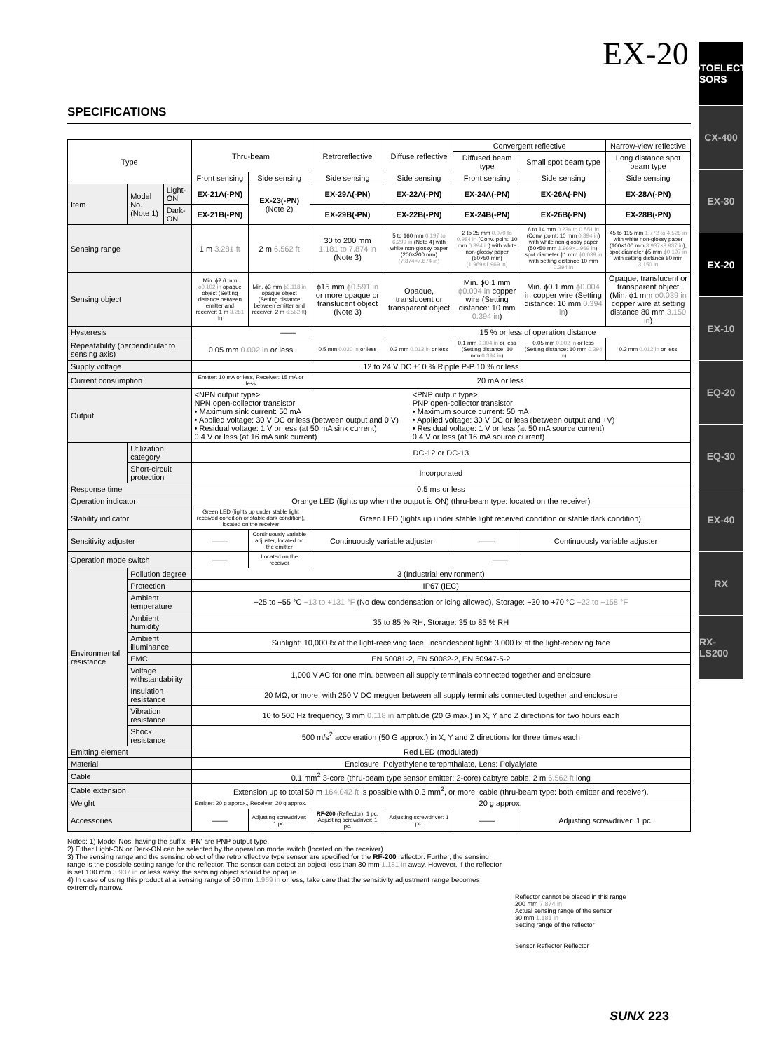EX-20
PHOTOELECTRIC SENSORS
CX-400
EX-30
EX-20
EX-10
EQ-20
EQ-30
EX-40
RX
RX-LS200
SPECIFICATIONS
| Type | | | Thru-beam | | Retroreflective | Diffuse reflective | Convergent reflective | | Narrow-view reflective |
| --- | --- | --- | --- | --- | --- | --- | --- | --- | --- |
| | | | | | | | Diffused beam type | Small spot beam type | Long distance spot beam type |
| | | | Front sensing | Side sensing | Side sensing | Side sensing | Front sensing | Side sensing | Side sensing |
| Item | Model No. (Note 1) | Light-ON | EX-21A(-PN) | EX-23(-PN) (Note 2) | EX-29A(-PN) | EX-22A(-PN) | EX-24A(-PN) | EX-26A(-PN) | EX-28A(-PN) |
| | | Dark-ON | EX-21B(-PN) | | EX-29B(-PN) | EX-22B(-PN) | EX-24B(-PN) | EX-26B(-PN) | EX-28B(-PN) |
| Sensing range | | | 1 m 3.281 ft | 2 m 6.562 ft | 30 to 200 mm 1.181 to 7.874 in (Note 3) | 5 to 160 mm 0.197 to 6.299 in (Note 4) with white non-glossy paper (200×200 mm) (7.874×7.874 in) | 2 to 25 mm 0.079 to 0.984 in (Conv. point: 10 mm 0.394 in ) with white non-glossy paper (50×50 mm) (1.969×1.969 in) | 6 to 14 mm 0.236 to 0.551 in (Conv. point: 10 mm 0.394 in ) with white non-glossy paper (50×50 mm 1.969×1.969 in ), spot diameter ϕ1 mm ϕ0.039 in with setting distance 10 mm 0.394 in | 45 to 115 mm 1.772 to 4.528 in with white non-glossy paper (100×100 mm 3.937×3.937 in ), spot diameter ϕ5 mm ϕ0.197 in with setting distance 80 mm 3.150 in |
| Sensing object | | | Min. ϕ2.6 mm ϕ0.102 in opaque object (Setting distance between emitter and receiver: 1 m 3.281 ft ) | Min. ϕ3 mm ϕ0.118 in opaque object (Setting distance between emitter and receiver: 2 m 6.562 ft ) | ϕ15 mm ϕ0.591 in or more opaque or translucent object (Note 3) | Opaque, translucent or transparent object | Min. ϕ0.1 mm ϕ0.004 in copper wire (Setting distance: 10 mm 0.394 in ) | Min. ϕ0.1 mm ϕ0.004 in copper wire (Setting distance: 10 mm 0.394 in ) | Opaque, translucent or transparent object (Min. ϕ1 mm ϕ0.039 in copper wire at setting distance 80 mm 3.150 in ) |
| Hysteresis | | | —— | | | 15 % or less of operation distance | | | |
| Repeatability (perpendicular to sensing axis) | | | 0.05 mm 0.002 in or less | | 0.5 mm 0.020 in or less | 0.3 mm 0.012 in or less | 0.1 mm 0.004 in or less (Setting distance: 10 mm 0.394 in ) | 0.05 mm 0.002 in or less (Setting distance: 10 mm 0.394 in ) | 0.3 mm 0.012 in or less |
| Supply voltage | | | 12 to 24 V DC ±10 % Ripple P-P 10 % or less | | | | | | |
| Current consumption | | | Emitter: 10 mA or less, Receiver: 15 mA or less | | 20 mA or less | | | | |
| Output | | | <NPN output type> NPN open-collector transistor • Maximum sink current: 50 mA • Applied voltage: 30 V DC or less (between output and 0 V) • Residual voltage: 1 V or less (at 50 mA sink current) 0.4 V or less (at 16 mA sink current) <PNP output type> PNP open-collector transistor • Maximum source current: 50 mA • Applied voltage: 30 V DC or less (between output and +V) • Residual voltage: 1 V or less (at 50 mA source current) 0.4 V or less (at 16 mA source current) | | | | | | |
| | Utilization category | | DC-12 or DC-13 | | | | | | |
| | Short-circuit protection | | Incorporated | | | | | | |
| Response time | | | 0.5 ms or less | | | | | | |
| Operation indicator | | | Orange LED (lights up when the output is ON) (thru-beam type: located on the receiver) | | | | | | |
| Stability indicator | | | Green LED (lights up under stable light received condition or stable dark condition), located on the receiver | | Green LED (lights up under stable light received condition or stable dark condition) | | | | |
| Sensitivity adjuster | | | —— | Continuously variable adjuster, located on the emitter | Continuously variable adjuster | | —— | Continuously variable adjuster | |
| Operation mode switch | | | —— | Located on the receiver | —— | | | | |
| Environmental resistance | Pollution degree | | 3 (Industrial environment) | | | | | | |
| | Protection | | IP67 (IEC) | | | | | | |
| | Ambient temperature | | −25 to +55 °C −13 to +131 °F (No dew condensation or icing allowed), Storage: −30 to +70 °C −22 to +158 °F | | | | | | |
| | Ambient humidity | | 35 to 85 % RH, Storage: 35 to 85 % RH | | | | | | |
| | Ambient illuminance | | Sunlight: 10,000 ℓx at the light-receiving face, Incandescent light: 3,000 ℓx at the light-receiving face | | | | | | |
| | EMC | | EN 50081-2, EN 50082-2, EN 60947-5-2 | | | | | | |
| | Voltage withstandability | | 1,000 V AC for one min. between all supply terminals connected together and enclosure | | | | | | |
| | Insulation resistance | | 20 MΩ, or more, with 250 V DC megger between all supply terminals connected together and enclosure | | | | | | |
| | Vibration resistance | | 10 to 500 Hz frequency, 3 mm 0.118 in amplitude (20 G max.) in X, Y and Z directions for two hours each | | | | | | |
| | Shock resistance | | 500 m/s<sup>2</sup> acceleration (50 G approx.) in X, Y and Z directions for three times each | | | | | | |
| Emitting element | | | Red LED (modulated) | | | | | | |
| Material | | | Enclosure: Polyethylene terephthalate, Lens: Polyalylate | | | | | | |
| Cable | | | 0.1 mm<sup>2</sup> 3-core (thru-beam type sensor emitter: 2-core) cabtyre cable, 2 m 6.562 ft long | | | | | | |
| Cable extension | | | Extension up to total 50 m 164.042 ft is possible with 0.3 mm<sup>2</sup>, or more, cable (thru-beam type: both emitter and receiver). | | | | | | |
| Weight | | | Emitter: 20 g approx., Receiver: 20 g approx. | | 20 g approx. | | | | |
| Accessories | | | —— | Adjusting screwdriver: 1 pc. | RF-200 (Reflector): 1 pc. Adjusting screwdriver: 1 pc. | Adjusting screwdriver: 1 pc. | —— | Adjusting screwdriver: 1 pc. | |
Notes: 1) Model Nos. having the suffix '-PN' are PNP output type.
2) Either Light-ON or Dark-ON can be selected by the operation mode switch (located on the receiver).
3) The sensing range and the sensing object of the retroreflective type sensor are specified for the RF-200 reflector. Further, the sensing range is the possible setting range for the reflector. The sensor can detect an object less than 30 mm 1.181 in away. However, if the reflector is set 100 mm 3.937 in or less away, the sensing object should be opaque.
4) In case of using this product at a sensing range of 50 mm 1.969 in or less, take care that the sensitivity adjustment range becomes extremely narrow.
Reflector cannot be placed in this range
200 mm 7.874 in
Actual sensing range of the sensor
30 mm 1.181 in
Setting range of the reflector
Sensor Reflector Reflector
SUNX 223